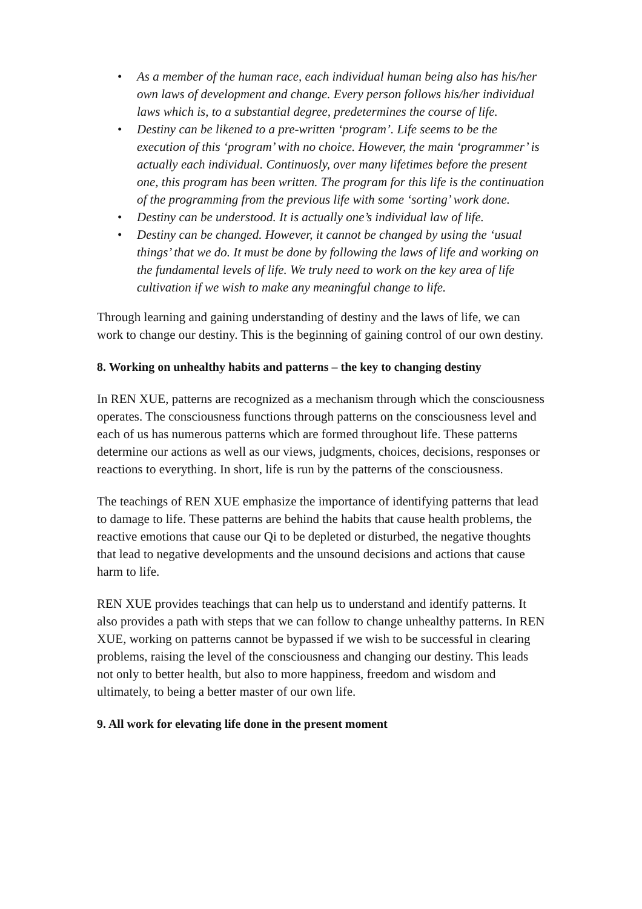• As a member of the human race, each individual human being also has his/her own laws of development and change. Every person follows his/her individual laws which is, to a substantial degree, predetermines the course of life.
• Destiny can be likened to a pre-written ‘program’. Life seems to be the execution of this ‘program’ with no choice. However, the main ‘programmer’ is actually each individual. Continuosly, over many lifetimes before the present one, this program has been written. The program for this life is the continuation of the programming from the previous life with some ‘sorting’ work done.
• Destiny can be understood. It is actually one’s individual law of life.
• Destiny can be changed. However, it cannot be changed by using the ‘usual things’ that we do. It must be done by following the laws of life and working on the fundamental levels of life. We truly need to work on the key area of life cultivation if we wish to make any meaningful change to life.
Through learning and gaining understanding of destiny and the laws of life, we can work to change our destiny. This is the beginning of gaining control of our own destiny.
8. Working on unhealthy habits and patterns – the key to changing destiny
In REN XUE, patterns are recognized as a mechanism through which the consciousness operates. The consciousness functions through patterns on the consciousness level and each of us has numerous patterns which are formed throughout life. These patterns determine our actions as well as our views, judgments, choices, decisions, responses or reactions to everything. In short, life is run by the patterns of the consciousness.
The teachings of REN XUE emphasize the importance of identifying patterns that lead to damage to life. These patterns are behind the habits that cause health problems, the reactive emotions that cause our Qi to be depleted or disturbed, the negative thoughts that lead to negative developments and the unsound decisions and actions that cause harm to life.
REN XUE provides teachings that can help us to understand and identify patterns. It also provides a path with steps that we can follow to change unhealthy patterns. In REN XUE, working on patterns cannot be bypassed if we wish to be successful in clearing problems, raising the level of the consciousness and changing our destiny. This leads not only to better health, but also to more happiness, freedom and wisdom and ultimately, to being a better master of our own life.
9. All work for elevating life done in the present moment